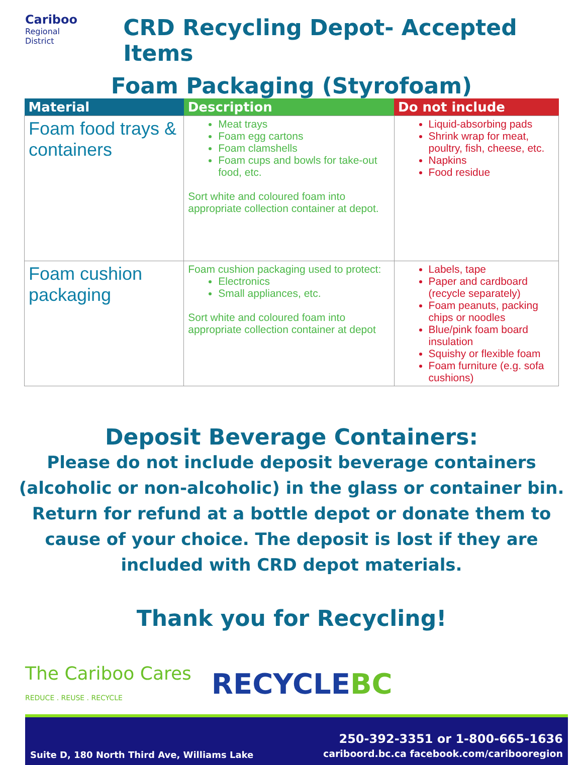Cariboo
Regional
District
CRD Recycling Depot- Accepted Items
Foam Packaging (Styrofoam)
| Material | Description | Do not include |
| --- | --- | --- |
| Foam food trays & containers | Meat trays Foam egg cartons Foam clamshells Foam cups and bowls for take-out food, etc. Sort white and coloured foam into appropriate collection container at depot. | Liquid-absorbing pads Shrink wrap for meat, poultry, fish, cheese, etc. Napkins Food residue |
| Foam cushion packaging | Foam cushion packaging used to protect: Electronics Small appliances, etc. Sort white and coloured foam into appropriate collection container at depot | Labels, tape Paper and cardboard (recycle separately) Foam peanuts, packing chips or noodles Blue/pink foam board insulation Squishy or flexible foam Foam furniture (e.g. sofa cushions) |
Deposit Beverage Containers:
Please do not include deposit beverage containers (alcoholic or non-alcoholic) in the glass or container bin. Return for refund at a bottle depot or donate them to cause of your choice. The deposit is lost if they are included with CRD depot materials.
Thank you for Recycling!
The Cariboo Cares
REDUCE . REUSE . RECYCLE
RECYCLEBC
Suite D, 180 North Third Ave, Williams Lake 250-392-3351 or 1-800-665-1636
cariboord.bc.ca facebook.com/caribooregion